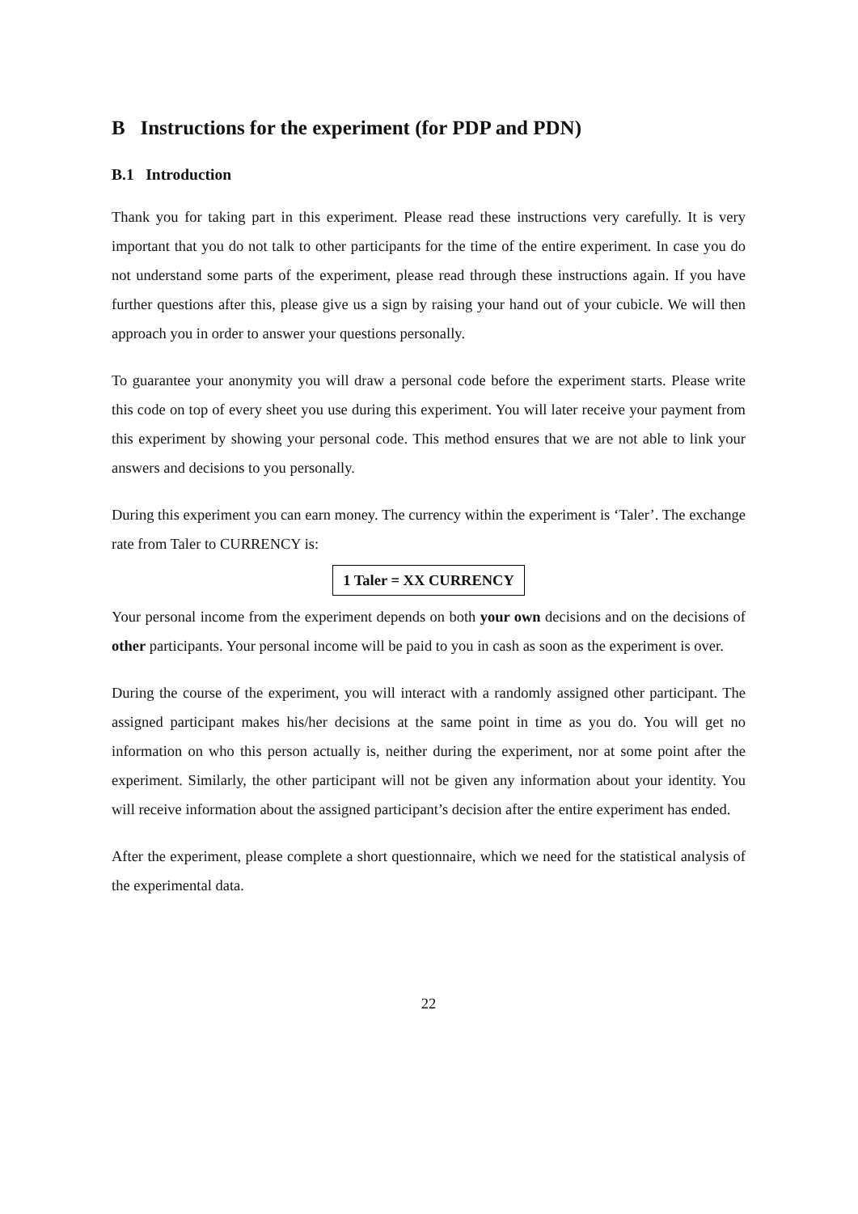B Instructions for the experiment (for PDP and PDN)
B.1 Introduction
Thank you for taking part in this experiment. Please read these instructions very carefully. It is very important that you do not talk to other participants for the time of the entire experiment. In case you do not understand some parts of the experiment, please read through these instructions again. If you have further questions after this, please give us a sign by raising your hand out of your cubicle. We will then approach you in order to answer your questions personally.
To guarantee your anonymity you will draw a personal code before the experiment starts. Please write this code on top of every sheet you use during this experiment. You will later receive your payment from this experiment by showing your personal code. This method ensures that we are not able to link your answers and decisions to you personally.
During this experiment you can earn money. The currency within the experiment is ‘Taler’. The exchange rate from Taler to CURRENCY is:
1 Taler = XX CURRENCY
Your personal income from the experiment depends on both your own decisions and on the decisions of other participants. Your personal income will be paid to you in cash as soon as the experiment is over.
During the course of the experiment, you will interact with a randomly assigned other participant. The assigned participant makes his/her decisions at the same point in time as you do. You will get no information on who this person actually is, neither during the experiment, nor at some point after the experiment. Similarly, the other participant will not be given any information about your identity. You will receive information about the assigned participant’s decision after the entire experiment has ended.
After the experiment, please complete a short questionnaire, which we need for the statistical analysis of the experimental data.
22